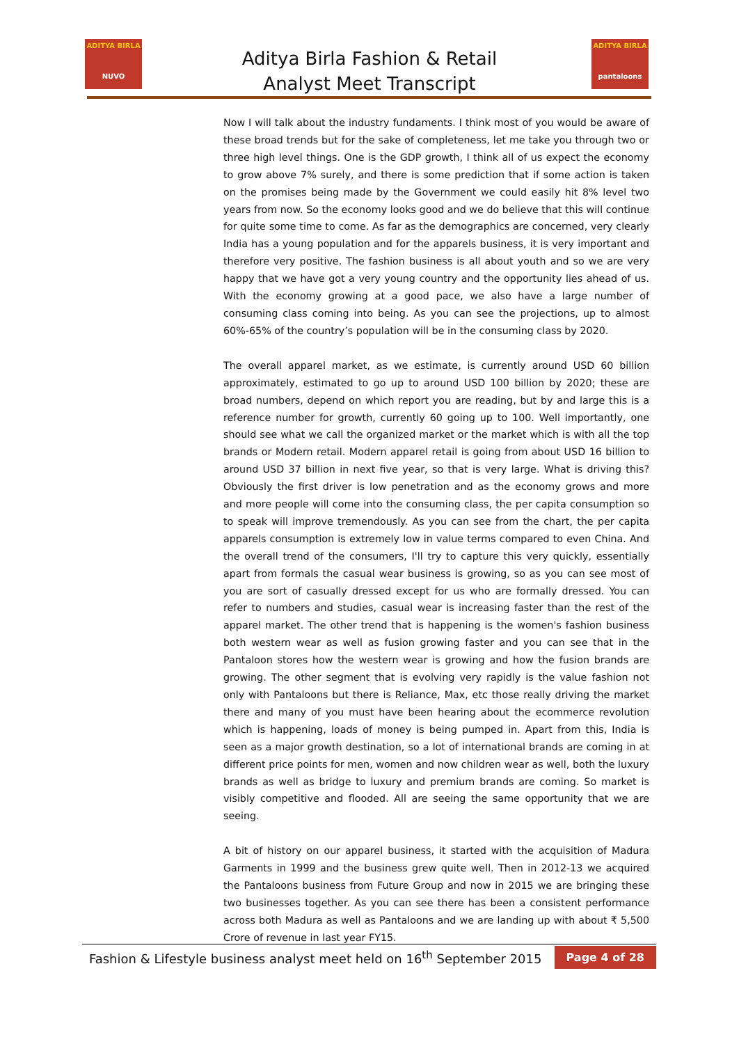ADITYA BIRLA
NUVO
Aditya Birla Fashion & Retail
Analyst Meet Transcript
ADITYA BIRLA
pantaloons
Now I will talk about the industry fundaments. I think most of you would be aware of these broad trends but for the sake of completeness, let me take you through two or three high level things. One is the GDP growth, I think all of us expect the economy to grow above 7% surely, and there is some prediction that if some action is taken on the promises being made by the Government we could easily hit 8% level two years from now. So the economy looks good and we do believe that this will continue for quite some time to come. As far as the demographics are concerned, very clearly India has a young population and for the apparels business, it is very important and therefore very positive. The fashion business is all about youth and so we are very happy that we have got a very young country and the opportunity lies ahead of us. With the economy growing at a good pace, we also have a large number of consuming class coming into being. As you can see the projections, up to almost 60%-65% of the country’s population will be in the consuming class by 2020.
The overall apparel market, as we estimate, is currently around USD 60 billion approximately, estimated to go up to around USD 100 billion by 2020; these are broad numbers, depend on which report you are reading, but by and large this is a reference number for growth, currently 60 going up to 100. Well importantly, one should see what we call the organized market or the market which is with all the top brands or Modern retail. Modern apparel retail is going from about USD 16 billion to around USD 37 billion in next five year, so that is very large. What is driving this? Obviously the first driver is low penetration and as the economy grows and more and more people will come into the consuming class, the per capita consumption so to speak will improve tremendously. As you can see from the chart, the per capita apparels consumption is extremely low in value terms compared to even China. And the overall trend of the consumers, I'll try to capture this very quickly, essentially apart from formals the casual wear business is growing, so as you can see most of you are sort of casually dressed except for us who are formally dressed. You can refer to numbers and studies, casual wear is increasing faster than the rest of the apparel market. The other trend that is happening is the women's fashion business both western wear as well as fusion growing faster and you can see that in the Pantaloon stores how the western wear is growing and how the fusion brands are growing. The other segment that is evolving very rapidly is the value fashion not only with Pantaloons but there is Reliance, Max, etc those really driving the market there and many of you must have been hearing about the ecommerce revolution which is happening, loads of money is being pumped in. Apart from this, India is seen as a major growth destination, so a lot of international brands are coming in at different price points for men, women and now children wear as well, both the luxury brands as well as bridge to luxury and premium brands are coming. So market is visibly competitive and flooded. All are seeing the same opportunity that we are seeing.
A bit of history on our apparel business, it started with the acquisition of Madura Garments in 1999 and the business grew quite well. Then in 2012-13 we acquired the Pantaloons business from Future Group and now in 2015 we are bringing these two businesses together. As you can see there has been a consistent performance across both Madura as well as Pantaloons and we are landing up with about ₹ 5,500 Crore of revenue in last year FY15.
Fashion & Lifestyle business analyst meet held on 16<sup>th</sup> September 2015
Page 4 of 28